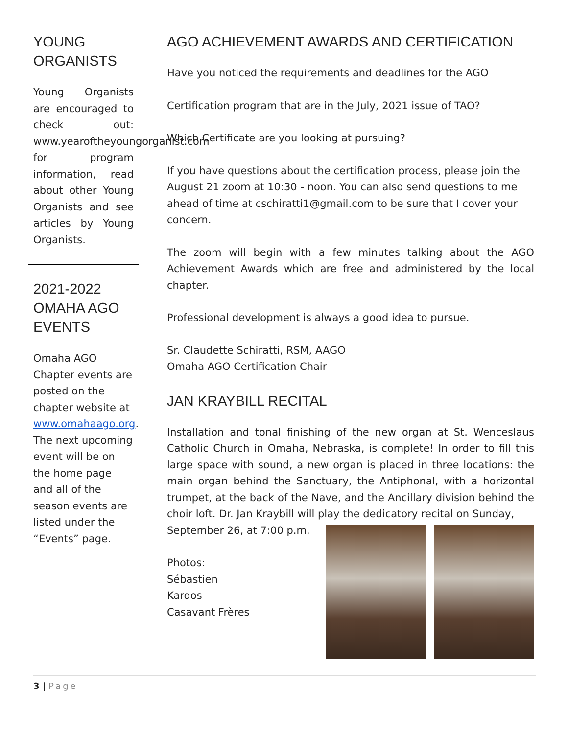YOUNG ORGANISTS
Young Organists are encouraged to check out: www.yearoftheyoungorganist.com for program information, read about other Young Organists and see articles by Young Organists.
2021-2022 OMAHA AGO EVENTS
Omaha AGO Chapter events are posted on the chapter website at www.omahaago.org. The next upcoming event will be on the home page and all of the season events are listed under the “Events” page.
AGO ACHIEVEMENT AWARDS AND CERTIFICATION
Have you noticed the requirements and deadlines for the AGO
Certification program that are in the July, 2021 issue of TAO?
Which Certificate are you looking at pursuing?
If you have questions about the certification process, please join the August 21 zoom at 10:30 - noon. You can also send questions to me ahead of time at cschiratti1@gmail.com to be sure that I cover your concern.
The zoom will begin with a few minutes talking about the AGO Achievement Awards which are free and administered by the local chapter.
Professional development is always a good idea to pursue.
Sr. Claudette Schiratti, RSM, AAGO
Omaha AGO Certification Chair
JAN KRAYBILL RECITAL
Installation and tonal finishing of the new organ at St. Wenceslaus Catholic Church in Omaha, Nebraska, is complete! In order to fill this large space with sound, a new organ is placed in three locations: the main organ behind the Sanctuary, the Antiphonal, with a horizontal trumpet, at the back of the Nave, and the Ancillary division behind the choir loft. Dr. Jan Kraybill will play the dedicatory recital on Sunday,
September 26, at 7:00 p.m.
Photos:
Sébastien
Kardos
Casavant Frères
3 | Page